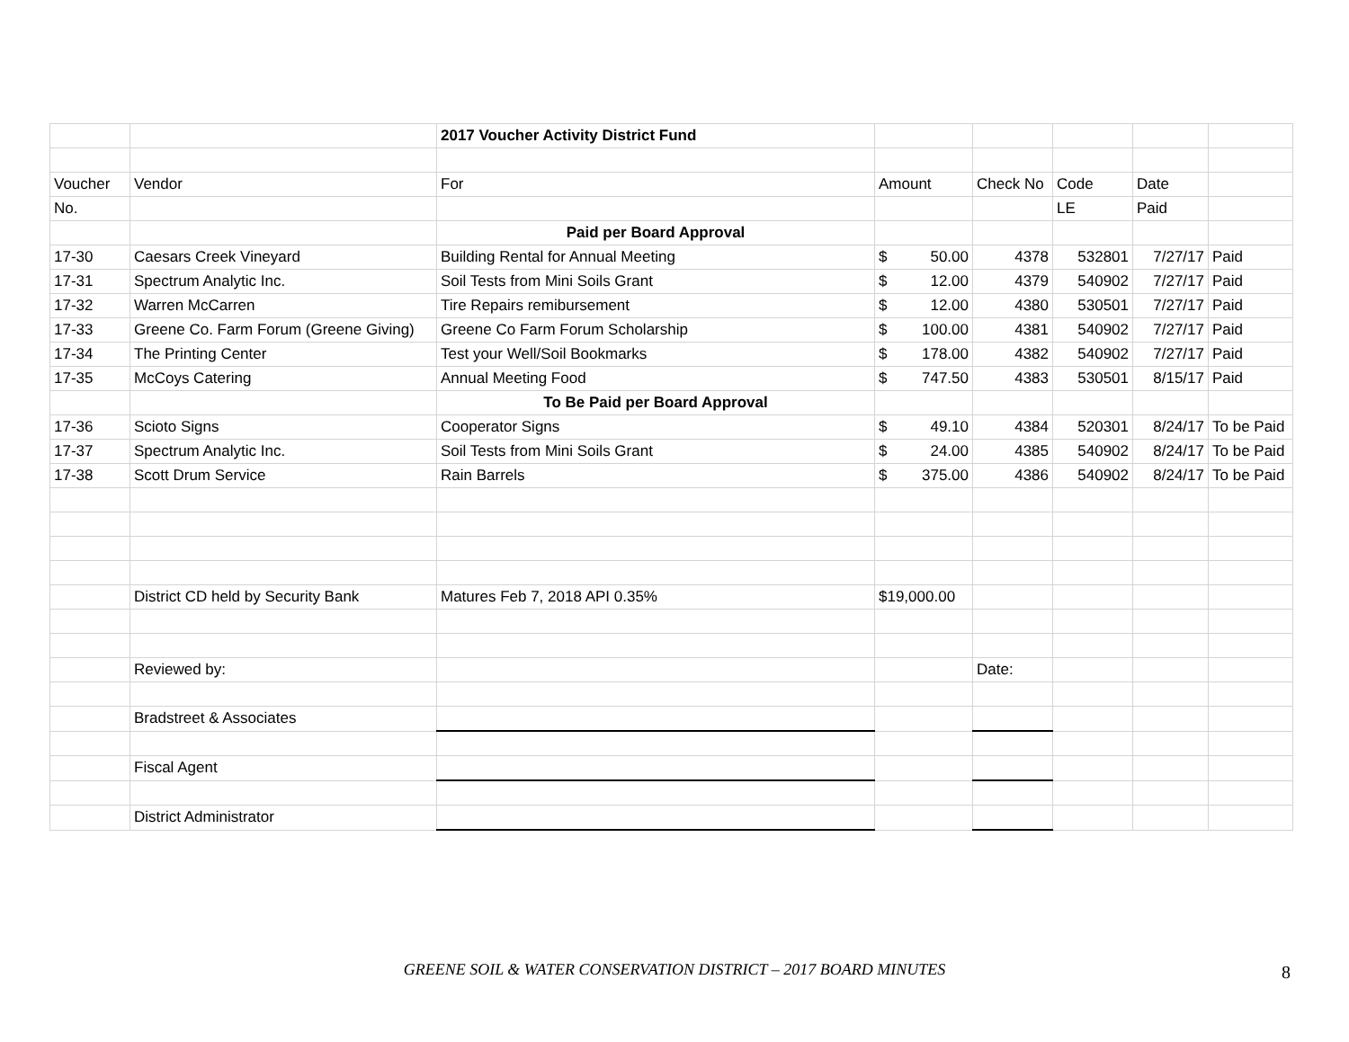| | | 2017 Voucher Activity District Fund | | | | | |
| Voucher | Vendor | For | Amount | Check No | Code | Date | |
| No. | | | | | LE | Paid | |
| | | Paid per Board Approval | | | | | |
| 17-30 | Caesars Creek Vineyard | Building Rental for Annual Meeting | $ 50.00 | 4378 | 532801 | 7/27/17 | Paid |
| 17-31 | Spectrum Analytic Inc. | Soil Tests from Mini Soils Grant | $ 12.00 | 4379 | 540902 | 7/27/17 | Paid |
| 17-32 | Warren McCarren | Tire Repairs remibursement | $ 12.00 | 4380 | 530501 | 7/27/17 | Paid |
| 17-33 | Greene Co. Farm Forum (Greene Giving) | Greene Co Farm Forum Scholarship | $ 100.00 | 4381 | 540902 | 7/27/17 | Paid |
| 17-34 | The Printing Center | Test your Well/Soil Bookmarks | $ 178.00 | 4382 | 540902 | 7/27/17 | Paid |
| 17-35 | McCoys Catering | Annual Meeting Food | $ 747.50 | 4383 | 530501 | 8/15/17 | Paid |
| | | To Be Paid per Board Approval | | | | | |
| 17-36 | Scioto Signs | Cooperator Signs | $ 49.10 | 4384 | 520301 | 8/24/17 | To be Paid |
| 17-37 | Spectrum Analytic Inc. | Soil Tests from Mini Soils Grant | $ 24.00 | 4385 | 540902 | 8/24/17 | To be Paid |
| 17-38 | Scott Drum Service | Rain Barrels | $ 375.00 | 4386 | 540902 | 8/24/17 | To be Paid |
| | District CD held by Security Bank | Matures Feb 7, 2018 API 0.35% | $19,000.00 | | | | |
| | Reviewed by: | | | Date: | | | |
| | Bradstreet & Associates | | | | | | |
| | Fiscal Agent | | | | | | |
| | District Administrator | | | | | | |
GREENE SOIL & WATER CONSERVATION DISTRICT – 2017 BOARD MINUTES 8